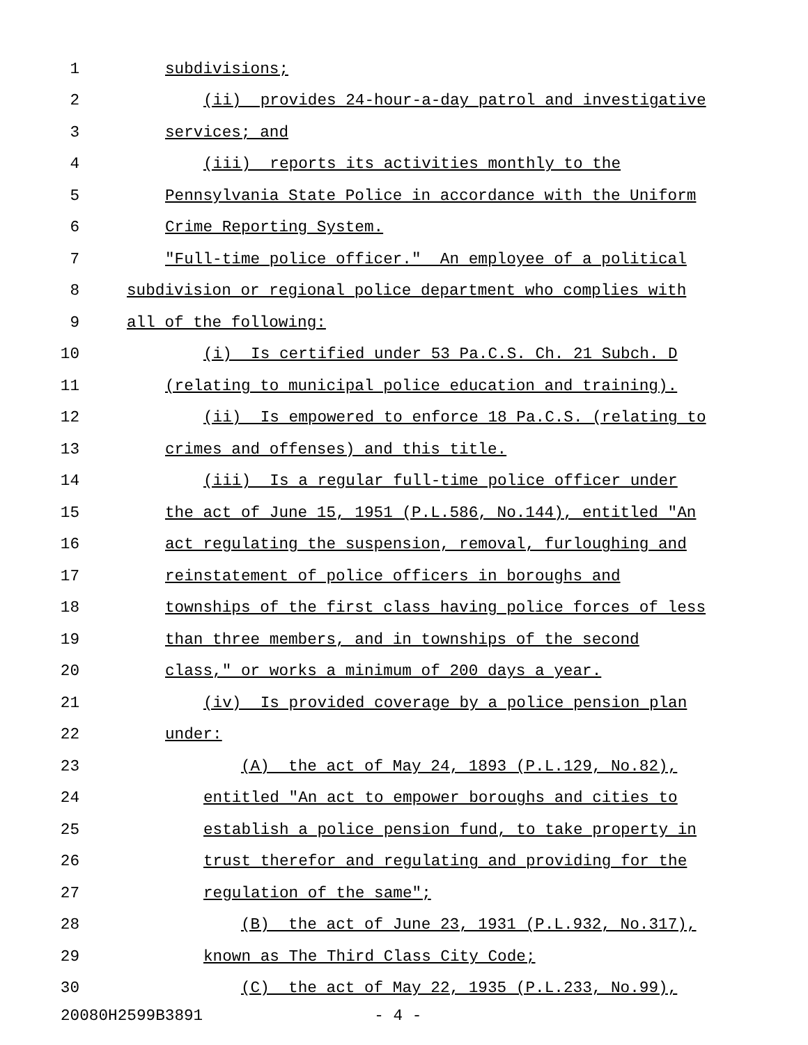1 subdivisions;
2 (ii) provides 24-hour-a-day patrol and investigative
3 services; and
4 (iii) reports its activities monthly to the
5 Pennsylvania State Police in accordance with the Uniform
6 Crime Reporting System.
7 "Full-time police officer." An employee of a political
8 subdivision or regional police department who complies with
9 all of the following:
10 (i) Is certified under 53 Pa.C.S. Ch. 21 Subch. D
11 (relating to municipal police education and training).
12 (ii) Is empowered to enforce 18 Pa.C.S. (relating to
13 crimes and offenses) and this title.
14 (iii) Is a regular full-time police officer under
15 the act of June 15, 1951 (P.L.586, No.144), entitled "An
16 act regulating the suspension, removal, furloughing and
17 reinstatement of police officers in boroughs and
18 townships of the first class having police forces of less
19 than three members, and in townships of the second
20 class," or works a minimum of 200 days a year.
21 (iv) Is provided coverage by a police pension plan
22 under:
23 (A) the act of May 24, 1893 (P.L.129, No.82),
24 entitled "An act to empower boroughs and cities to
25 establish a police pension fund, to take property in
26 trust therefor and regulating and providing for the
27 regulation of the same";
28 (B) the act of June 23, 1931 (P.L.932, No.317),
29 known as The Third Class City Code;
30 (C) the act of May 22, 1935 (P.L.233, No.99),
20080H2599B3891 - 4 -